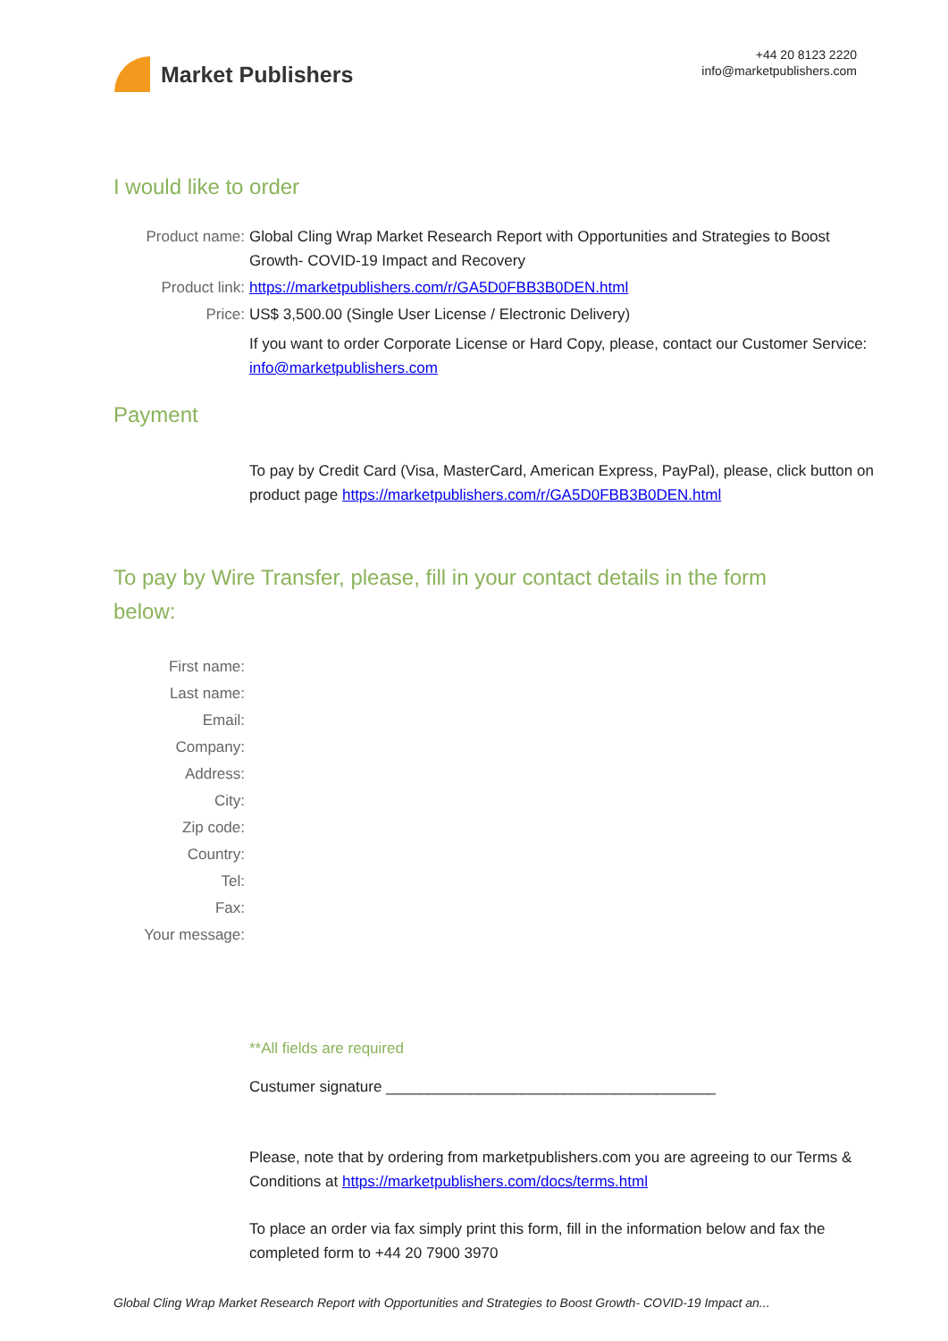Market Publishers
+44 20 8123 2220
info@marketpublishers.com
I would like to order
Product name: Global Cling Wrap Market Research Report with Opportunities and Strategies to Boost Growth- COVID-19 Impact and Recovery
Product link: https://marketpublishers.com/r/GA5D0FBB3B0DEN.html
Price: US$ 3,500.00 (Single User License / Electronic Delivery)
If you want to order Corporate License or Hard Copy, please, contact our Customer Service:
info@marketpublishers.com
Payment
To pay by Credit Card (Visa, MasterCard, American Express, PayPal), please, click button on product page https://marketpublishers.com/r/GA5D0FBB3B0DEN.html
To pay by Wire Transfer, please, fill in your contact details in the form below:
First name:
Last name:
Email:
Company:
Address:
City:
Zip code:
Country:
Tel:
Fax:
Your message:
**All fields are required
Custumer signature _______________________________________
Please, note that by ordering from marketpublishers.com you are agreeing to our Terms & Conditions at https://marketpublishers.com/docs/terms.html
To place an order via fax simply print this form, fill in the information below and fax the completed form to +44 20 7900 3970
Global Cling Wrap Market Research Report with Opportunities and Strategies to Boost Growth- COVID-19 Impact an...